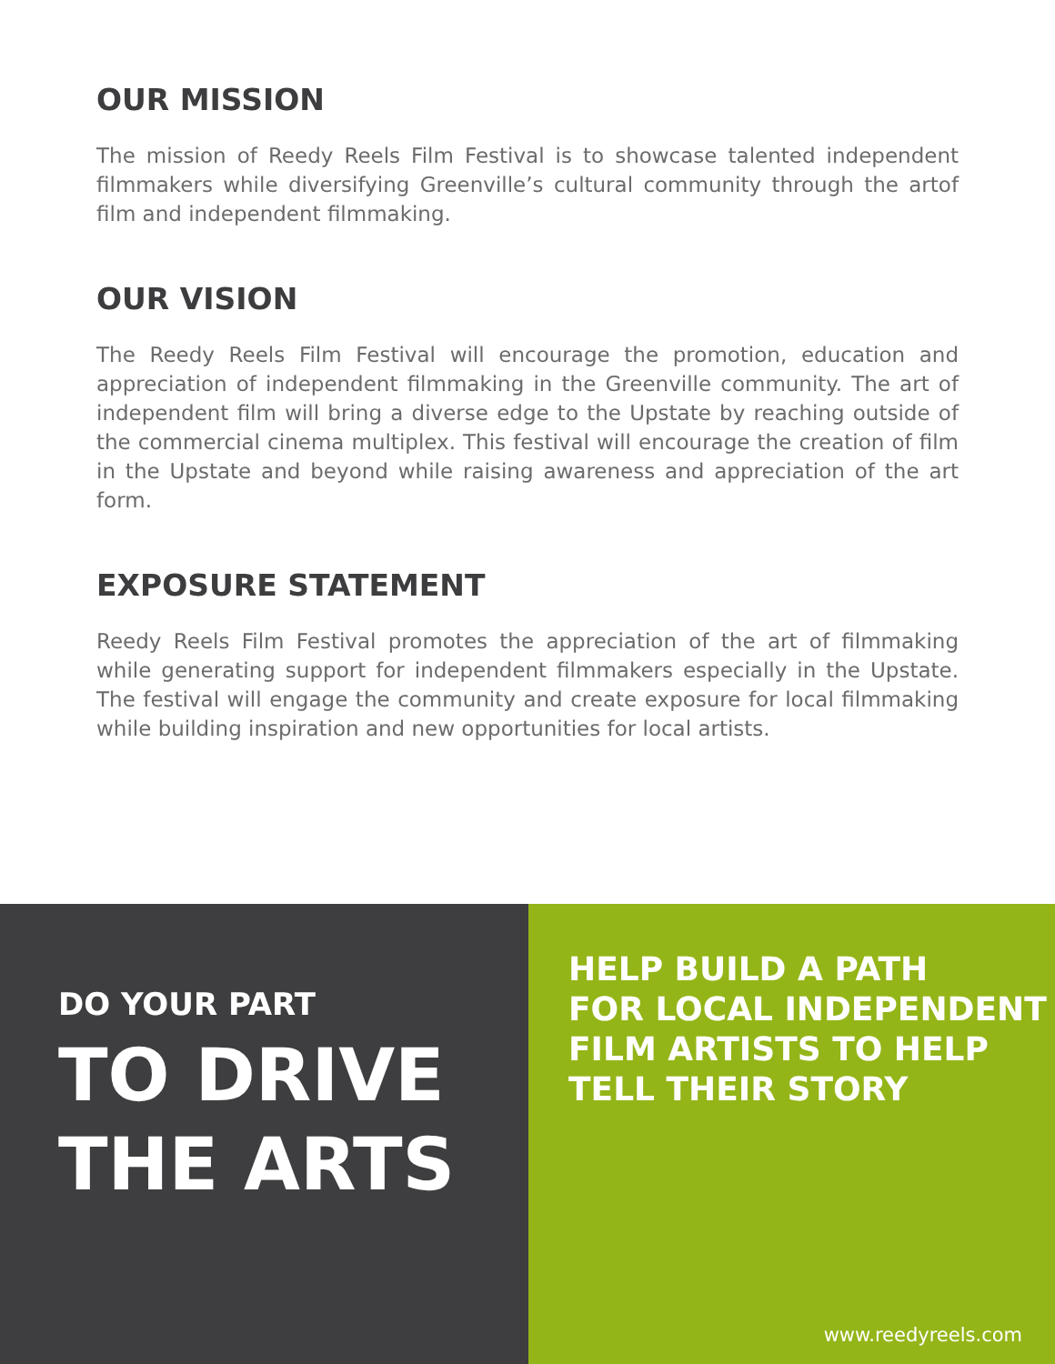OUR MISSION
The mission of Reedy Reels Film Festival is to showcase talented independent filmmakers while diversifying Greenville’s cultural community through the artof film and independent filmmaking.
OUR VISION
The Reedy Reels Film Festival will encourage the promotion, education and appreciation of independent filmmaking in the Greenville community. The art of independent film will bring a diverse edge to the Upstate by reaching outside of the commercial cinema multiplex. This festival will encourage the creation of film in the Upstate and beyond while raising awareness and appreciation of the art form.
EXPOSURE STATEMENT
Reedy Reels Film Festival promotes the appreciation of the art of filmmaking while generating support for independent filmmakers especially in the Upstate. The festival will engage the community and create exposure for local filmmaking while building inspiration and new opportunities for local artists.
DO YOUR PART
TO DRIVE
THE ARTS
HELP BUILD A PATH
FOR LOCAL INDEPENDENT
FILM ARTISTS TO HELP
TELL THEIR STORY
www.reedyreels.com